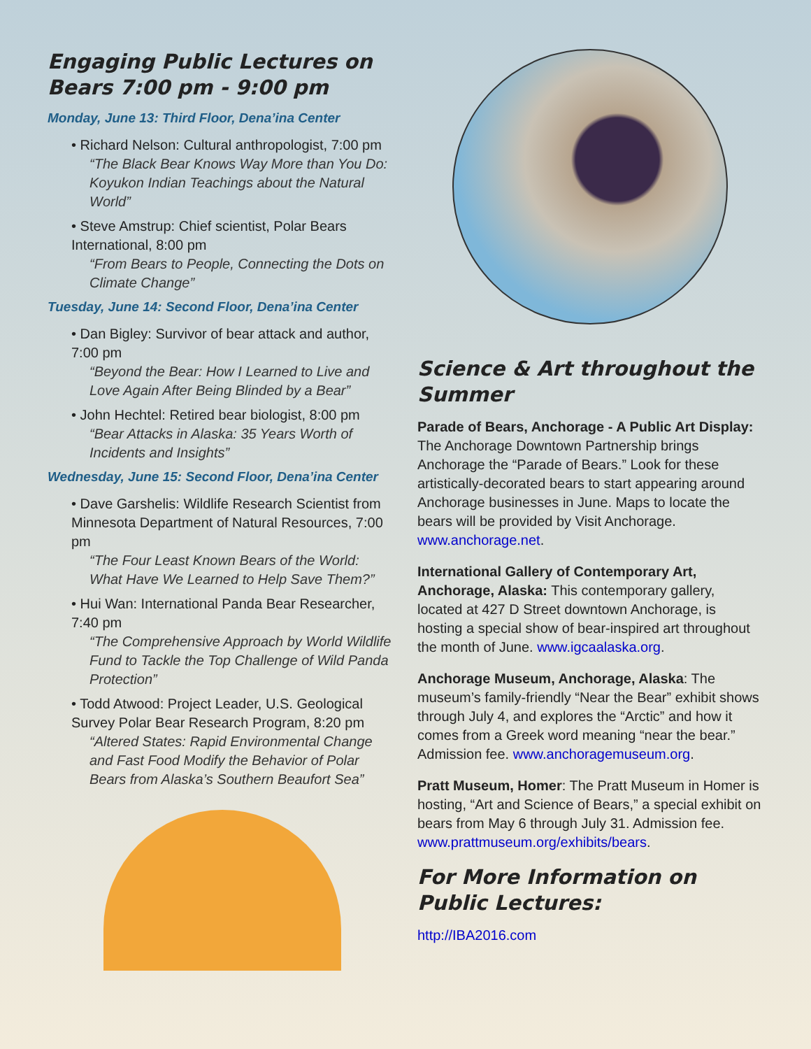Engaging Public Lectures on Bears 7:00 pm - 9:00 pm
Monday, June 13: Third Floor, Dena’ina Center
• Richard Nelson: Cultural anthropologist, 7:00 pm
“The Black Bear Knows Way More than You Do: Koyukon Indian Teachings about the Natural World”
• Steve Amstrup: Chief scientist, Polar Bears International, 8:00 pm
“From Bears to People, Connecting the Dots on Climate Change”
Tuesday, June 14: Second Floor, Dena’ina Center
• Dan Bigley: Survivor of bear attack and author, 7:00 pm
“Beyond the Bear: How I Learned to Live and Love Again After Being Blinded by a Bear”
• John Hechtel: Retired bear biologist, 8:00 pm
“Bear Attacks in Alaska: 35 Years Worth of Incidents and Insights”
Wednesday, June 15: Second Floor, Dena’ina Center
• Dave Garshelis: Wildlife Research Scientist from Minnesota Department of Natural Resources, 7:00 pm
“The Four Least Known Bears of the World: What Have We Learned to Help Save Them?”
• Hui Wan: International Panda Bear Researcher, 7:40 pm
“The Comprehensive Approach by World Wildlife Fund to Tackle the Top Challenge of Wild Panda Protection”
• Todd Atwood: Project Leader, U.S. Geological Survey Polar Bear Research Program, 8:20 pm
“Altered States: Rapid Environmental Change and Fast Food Modify the Behavior of Polar Bears from Alaska’s Southern Beaufort Sea”
Science & Art throughout the Summer
Parade of Bears, Anchorage - A Public Art Display: The Anchorage Downtown Partnership brings Anchorage the “Parade of Bears.” Look for these artistically-decorated bears to start appearing around Anchorage businesses in June. Maps to locate the bears will be provided by Visit Anchorage. www.anchorage.net.
International Gallery of Contemporary Art, Anchorage, Alaska: This contemporary gallery, located at 427 D Street downtown Anchorage, is hosting a special show of bear-inspired art throughout the month of June. www.igcaalaska.org.
Anchorage Museum, Anchorage, Alaska: The museum’s family-friendly “Near the Bear” exhibit shows through July 4, and explores the “Arctic” and how it comes from a Greek word meaning “near the bear.” Admission fee. www.anchoragemuseum.org.
Pratt Museum, Homer: The Pratt Museum in Homer is hosting, “Art and Science of Bears,” a special exhibit on bears from May 6 through July 31. Admission fee. www.prattmuseum.org/exhibits/bears.
For More Information on Public Lectures:
http://IBA2016.com